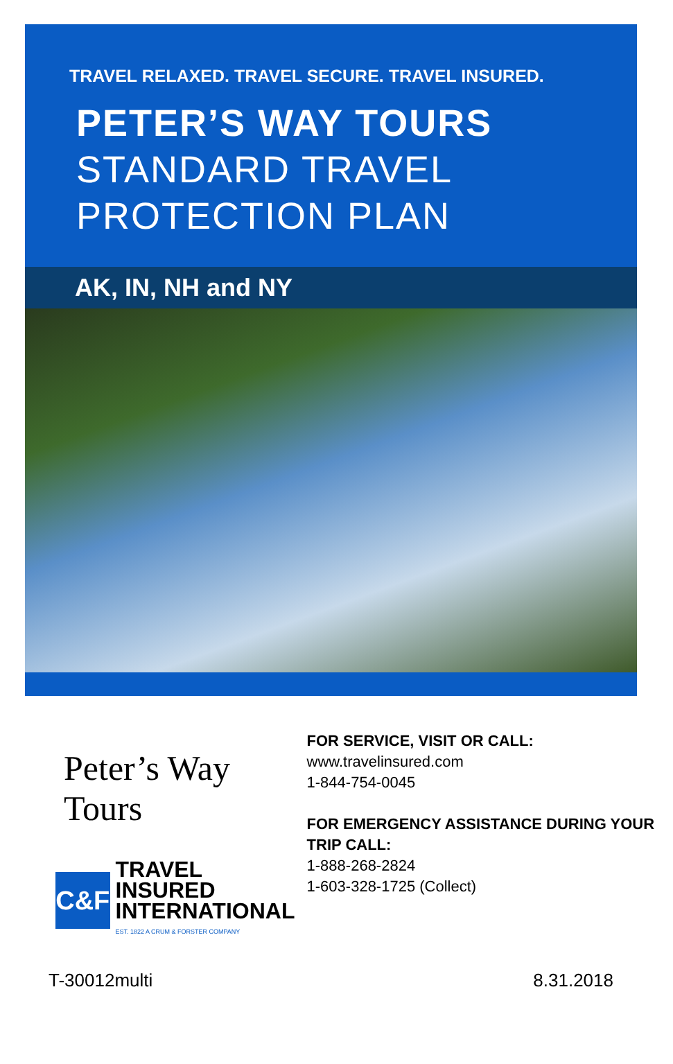TRAVEL RELAXED. TRAVEL SECURE. TRAVEL INSURED.
PETER’S WAY TOURS
STANDARD TRAVEL
PROTECTION PLAN
AK, IN, NH and NY
Peter’s Way Tours
C&F
TRAVEL INSURED
INTERNATIONAL
EST. 1822 A CRUM & FORSTER COMPANY
FOR SERVICE, VISIT OR CALL:
www.travelinsured.com
1-844-754-0045
FOR EMERGENCY ASSISTANCE DURING YOUR TRIP CALL:
1-888-268-2824
1-603-328-1725 (Collect)
T-30012multi 8.31.2018